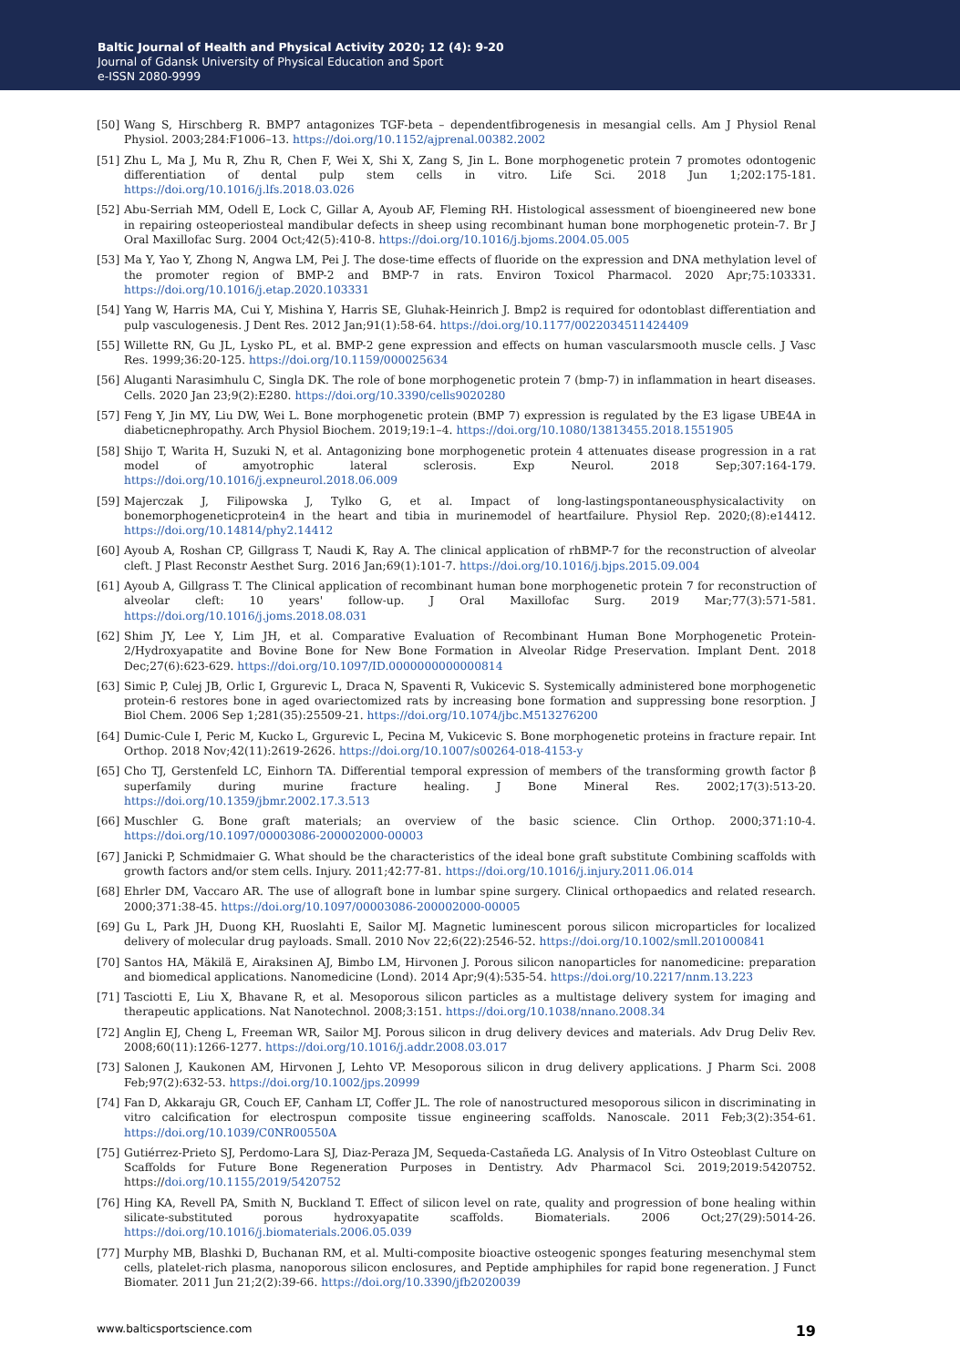Baltic Journal of Health and Physical Activity 2020; 12 (4): 9-20
Journal of Gdansk University of Physical Education and Sport
e-ISSN 2080-9999
[50] Wang S, Hirschberg R. BMP7 antagonizes TGF-beta – dependentfibrogenesis in mesangial cells. Am J Physiol Renal Physiol. 2003;284:F1006–13. https://doi.org/10.1152/ajprenal.00382.2002
[51] Zhu L, Ma J, Mu R, Zhu R, Chen F, Wei X, Shi X, Zang S, Jin L. Bone morphogenetic protein 7 promotes odontogenic differentiation of dental pulp stem cells in vitro. Life Sci. 2018 Jun 1;202:175-181. https://doi.org/10.1016/j.lfs.2018.03.026
[52] Abu-Serriah MM, Odell E, Lock C, Gillar A, Ayoub AF, Fleming RH. Histological assessment of bioengineered new bone in repairing osteoperiosteal mandibular defects in sheep using recombinant human bone morphogenetic protein-7. Br J Oral Maxillofac Surg. 2004 Oct;42(5):410-8. https://doi.org/10.1016/j.bjoms.2004.05.005
[53] Ma Y, Yao Y, Zhong N, Angwa LM, Pei J. The dose-time effects of fluoride on the expression and DNA methylation level of the promoter region of BMP-2 and BMP-7 in rats. Environ Toxicol Pharmacol. 2020 Apr;75:103331. https://doi.org/10.1016/j.etap.2020.103331
[54] Yang W, Harris MA, Cui Y, Mishina Y, Harris SE, Gluhak-Heinrich J. Bmp2 is required for odontoblast differentiation and pulp vasculogenesis. J Dent Res. 2012 Jan;91(1):58-64. https://doi.org/10.1177/0022034511424409
[55] Willette RN, Gu JL, Lysko PL, et al. BMP-2 gene expression and effects on human vascularsmooth muscle cells. J Vasc Res. 1999;36:20-125. https://doi.org/10.1159/000025634
[56] Aluganti Narasimhulu C, Singla DK. The role of bone morphogenetic protein 7 (bmp-7) in inflammation in heart diseases. Cells. 2020 Jan 23;9(2):E280. https://doi.org/10.3390/cells9020280
[57] Feng Y, Jin MY, Liu DW, Wei L. Bone morphogenetic protein (BMP 7) expression is regulated by the E3 ligase UBE4A in diabeticnephropathy. Arch Physiol Biochem. 2019;19:1–4. https://doi.org/10.1080/13813455.2018.1551905
[58] Shijo T, Warita H, Suzuki N, et al. Antagonizing bone morphogenetic protein 4 attenuates disease progression in a rat model of amyotrophic lateral sclerosis. Exp Neurol. 2018 Sep;307:164-179. https://doi.org/10.1016/j.expneurol.2018.06.009
[59] Majerczak J, Filipowska J, Tylko G, et al. Impact of long-lastingspontaneousphysicalactivity on bonemorphogeneticprotein4 in the heart and tibia in murinemodel of heartfailure. Physiol Rep. 2020;(8):e14412. https://doi.org/10.14814/phy2.14412
[60] Ayoub A, Roshan CP, Gillgrass T, Naudi K, Ray A. The clinical application of rhBMP-7 for the reconstruction of alveolar cleft. J Plast Reconstr Aesthet Surg. 2016 Jan;69(1):101-7. https://doi.org/10.1016/j.bjps.2015.09.004
[61] Ayoub A, Gillgrass T. The Clinical application of recombinant human bone morphogenetic protein 7 for reconstruction of alveolar cleft: 10 years' follow-up. J Oral Maxillofac Surg. 2019 Mar;77(3):571-581. https://doi.org/10.1016/j.joms.2018.08.031
[62] Shim JY, Lee Y, Lim JH, et al. Comparative Evaluation of Recombinant Human Bone Morphogenetic Protein-2/Hydroxyapatite and Bovine Bone for New Bone Formation in Alveolar Ridge Preservation. Implant Dent. 2018 Dec;27(6):623-629. https://doi.org/10.1097/ID.0000000000000814
[63] Simic P, Culej JB, Orlic I, Grgurevic L, Draca N, Spaventi R, Vukicevic S. Systemically administered bone morphogenetic protein-6 restores bone in aged ovariectomized rats by increasing bone formation and suppressing bone resorption. J Biol Chem. 2006 Sep 1;281(35):25509-21. https://doi.org/10.1074/jbc.M513276200
[64] Dumic-Cule I, Peric M, Kucko L, Grgurevic L, Pecina M, Vukicevic S. Bone morphogenetic proteins in fracture repair. Int Orthop. 2018 Nov;42(11):2619-2626. https://doi.org/10.1007/s00264-018-4153-y
[65] Cho TJ, Gerstenfeld LC, Einhorn TA. Differential temporal expression of members of the transforming growth factor β superfamily during murine fracture healing. J Bone Mineral Res. 2002;17(3):513-20. https://doi.org/10.1359/jbmr.2002.17.3.513
[66] Muschler G. Bone graft materials; an overview of the basic science. Clin Orthop. 2000;371:10-4. https://doi.org/10.1097/00003086-200002000-00003
[67] Janicki P, Schmidmaier G. What should be the characteristics of the ideal bone graft substitute Combining scaffolds with growth factors and/or stem cells. Injury. 2011;42:77-81. https://doi.org/10.1016/j.injury.2011.06.014
[68] Ehrler DM, Vaccaro AR. The use of allograft bone in lumbar spine surgery. Clinical orthopaedics and related research. 2000;371:38-45. https://doi.org/10.1097/00003086-200002000-00005
[69] Gu L, Park JH, Duong KH, Ruoslahti E, Sailor MJ. Magnetic luminescent porous silicon microparticles for localized delivery of molecular drug payloads. Small. 2010 Nov 22;6(22):2546-52. https://doi.org/10.1002/smll.201000841
[70] Santos HA, Mäkilä E, Airaksinen AJ, Bimbo LM, Hirvonen J. Porous silicon nanoparticles for nanomedicine: preparation and biomedical applications. Nanomedicine (Lond). 2014 Apr;9(4):535-54. https://doi.org/10.2217/nnm.13.223
[71] Tasciotti E, Liu X, Bhavane R, et al. Mesoporous silicon particles as a multistage delivery system for imaging and therapeutic applications. Nat Nanotechnol. 2008;3:151. https://doi.org/10.1038/nnano.2008.34
[72] Anglin EJ, Cheng L, Freeman WR, Sailor MJ. Porous silicon in drug delivery devices and materials. Adv Drug Deliv Rev. 2008;60(11):1266-1277. https://doi.org/10.1016/j.addr.2008.03.017
[73] Salonen J, Kaukonen AM, Hirvonen J, Lehto VP. Mesoporous silicon in drug delivery applications. J Pharm Sci. 2008 Feb;97(2):632-53. https://doi.org/10.1002/jps.20999
[74] Fan D, Akkaraju GR, Couch EF, Canham LT, Coffer JL. The role of nanostructured mesoporous silicon in discriminating in vitro calcification for electrospun composite tissue engineering scaffolds. Nanoscale. 2011 Feb;3(2):354-61. https://doi.org/10.1039/C0NR00550A
[75] Gutiérrez-Prieto SJ, Perdomo-Lara SJ, Diaz-Peraza JM, Sequeda-Castañeda LG. Analysis of In Vitro Osteoblast Culture on Scaffolds for Future Bone Regeneration Purposes in Dentistry. Adv Pharmacol Sci. 2019;2019:5420752. https://doi.org/10.1155/2019/5420752
[76] Hing KA, Revell PA, Smith N, Buckland T. Effect of silicon level on rate, quality and progression of bone healing within silicate-substituted porous hydroxyapatite scaffolds. Biomaterials. 2006 Oct;27(29):5014-26. https://doi.org/10.1016/j.biomaterials.2006.05.039
[77] Murphy MB, Blashki D, Buchanan RM, et al. Multi-composite bioactive osteogenic sponges featuring mesenchymal stem cells, platelet-rich plasma, nanoporous silicon enclosures, and Peptide amphiphiles for rapid bone regeneration. J Funct Biomater. 2011 Jun 21;2(2):39-66. https://doi.org/10.3390/jfb2020039
www.balticsportscience.com 19